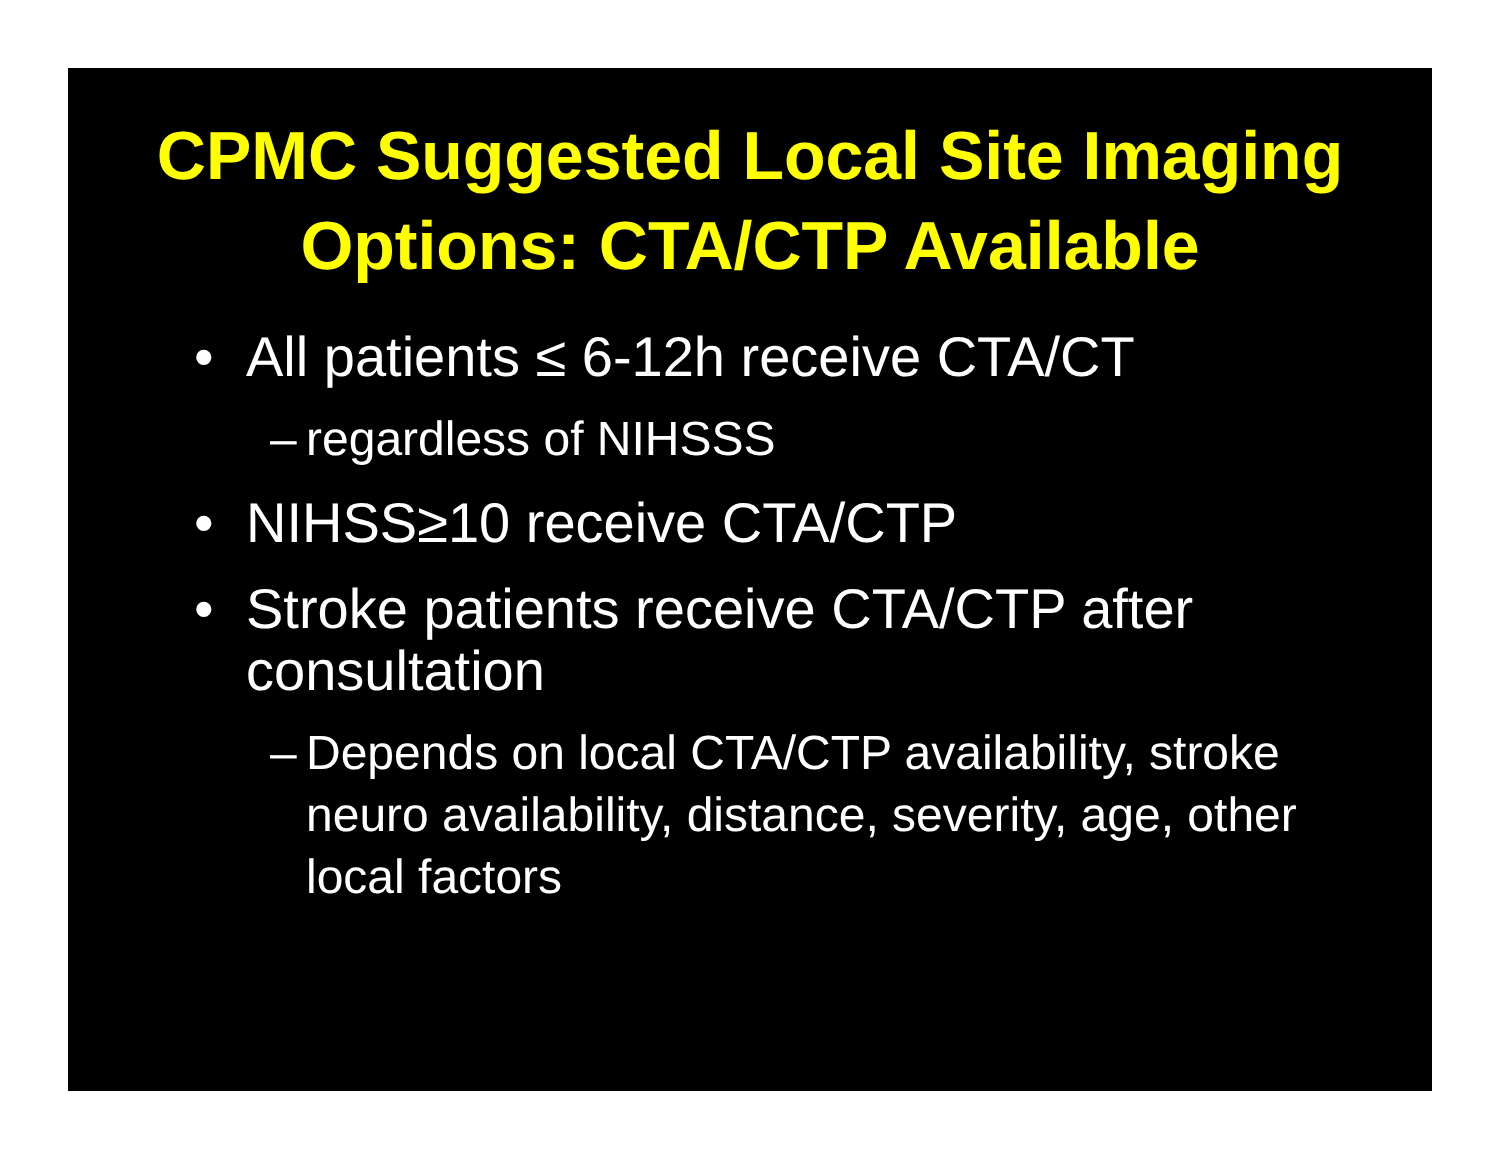CPMC Suggested Local Site Imaging
Options: CTA/CTP Available
• All patients ≤ 6-12h receive CTA/CT
– regardless of NIHSSS
• NIHSS≥10 receive CTA/CTP
• Stroke patients receive CTA/CTP after consultation
– Depends on local CTA/CTP availability, stroke neuro availability, distance, severity, age, other local factors